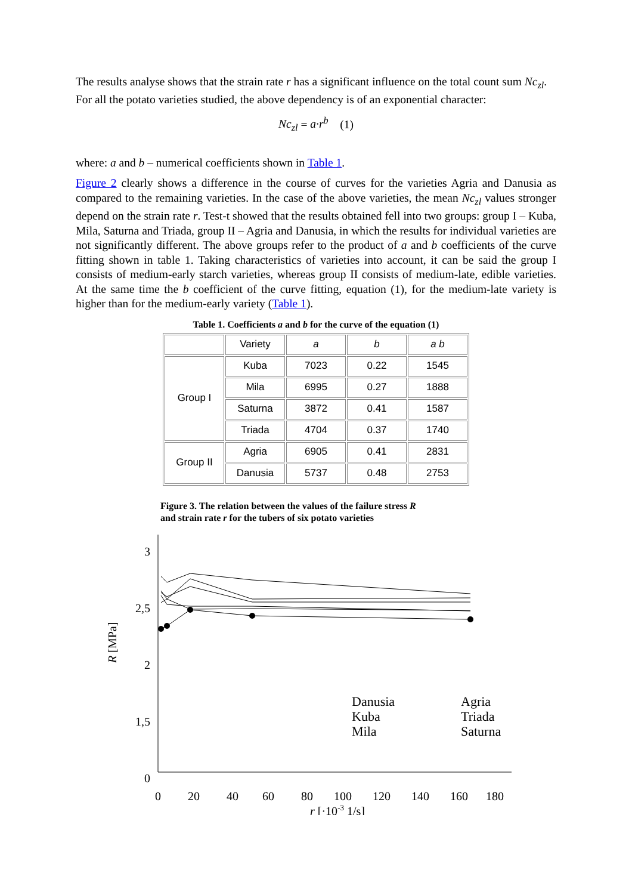The results analyse shows that the strain rate r has a significant influence on the total count sum Nc<sub>zl</sub>. For all the potato varieties studied, the above dependency is of an exponential character:
Nc<sub>zl</sub> = a·r<sup>b</sup> (1)
where: a and b – numerical coefficients shown in Table 1.
Figure 2 clearly shows a difference in the course of curves for the varieties Agria and Danusia as compared to the remaining varieties. In the case of the above varieties, the mean Nc<sub>zl</sub> values stronger depend on the strain rate r. Test-t showed that the results obtained fell into two groups: group I – Kuba, Mila, Saturna and Triada, group II – Agria and Danusia, in which the results for individual varieties are not significantly different. The above groups refer to the product of a and b coefficients of the curve fitting shown in table 1. Taking characteristics of varieties into account, it can be said the group I consists of medium-early starch varieties, whereas group II consists of medium-late, edible varieties. At the same time the b coefficient of the curve fitting, equation (1), for the medium-late variety is higher than for the medium-early variety (Table 1).
Table 1. Coefficients a and b for the curve of the equation (1)
| | Variety | a | b | a b |
| --- | --- | --- | --- | --- |
| Group I | Kuba | 7023 | 0.22 | 1545 |
| | Mila | 6995 | 0.27 | 1888 |
| | Saturna | 3872 | 0.41 | 1587 |
| | Triada | 4704 | 0.37 | 1740 |
| Group II | Agria | 6905 | 0.41 | 2831 |
| | Danusia | 5737 | 0.48 | 2753 |
Figure 3. The relation between the values of the failure stress R
and strain rate r for the tubers of six potato varieties
3
2,5
2
1,5
0
R [MPa]
0
20
40
60
80
100
120
140
160
180
r [·10-3 1/s]
Danusia
Kuba
Mila
Agria
Triada
Saturna